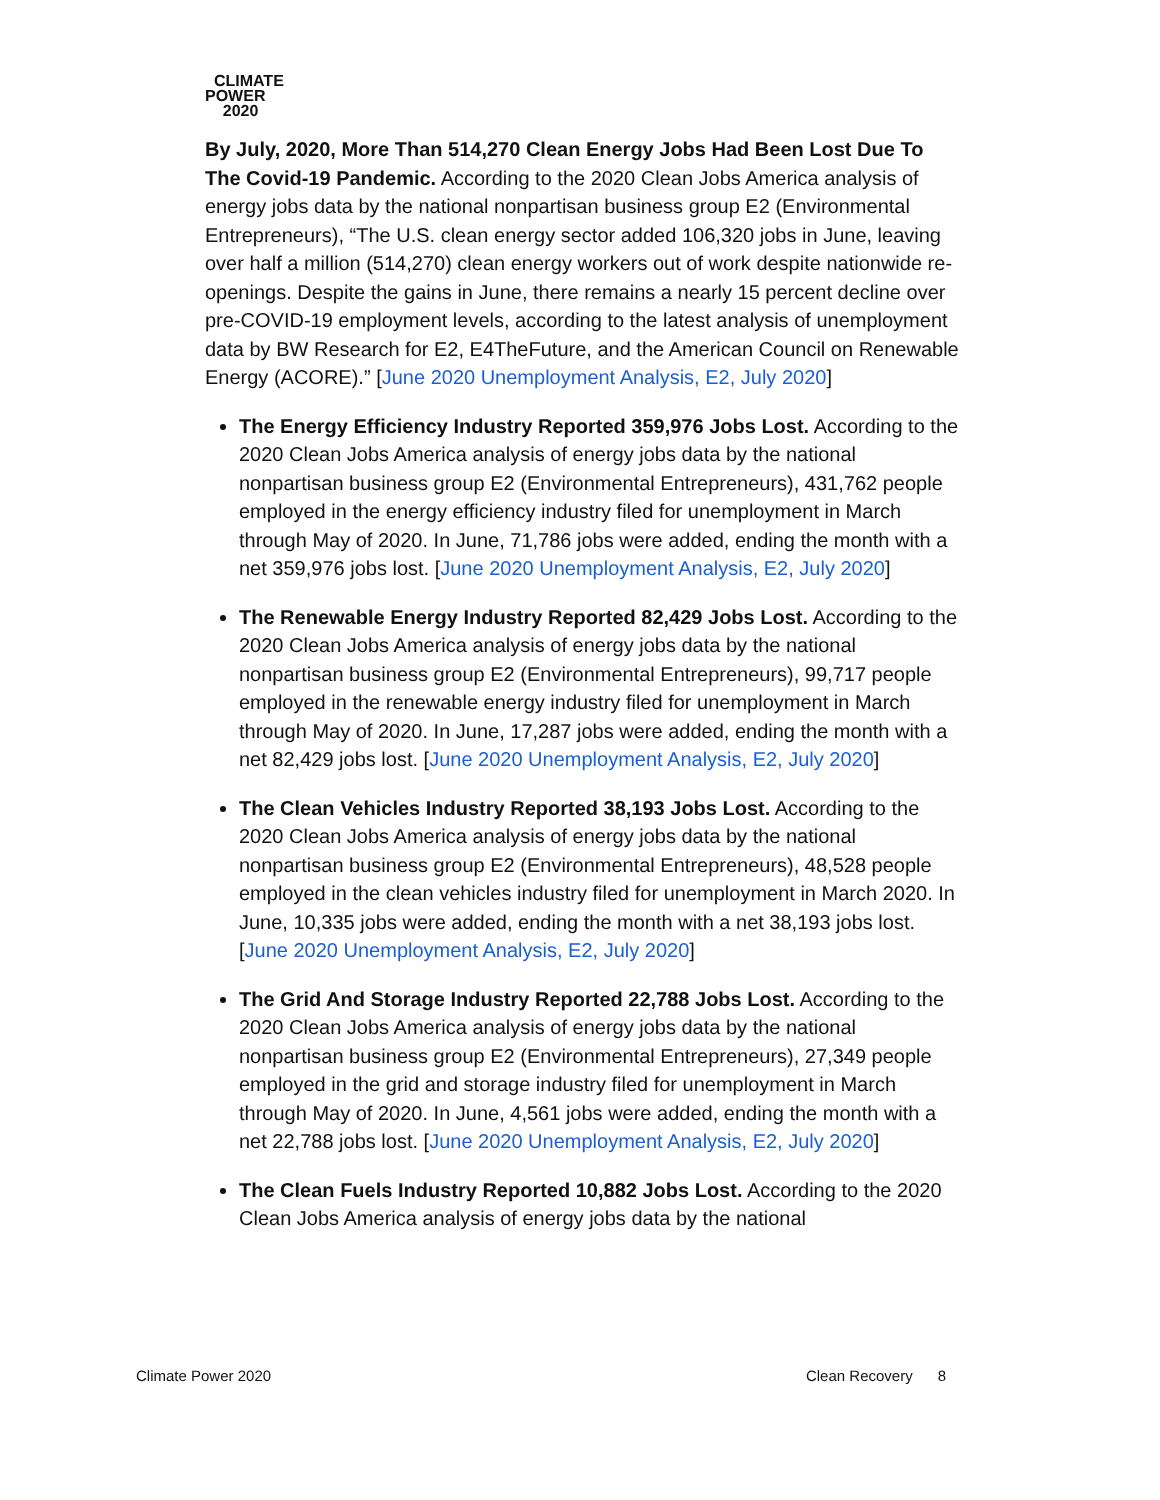CLIMATE
POWER
2020
By July, 2020, More Than 514,270 Clean Energy Jobs Had Been Lost Due To The Covid-19 Pandemic. According to the 2020 Clean Jobs America analysis of energy jobs data by the national nonpartisan business group E2 (Environmental Entrepreneurs), “The U.S. clean energy sector added 106,320 jobs in June, leaving over half a million (514,270) clean energy workers out of work despite nationwide re-openings. Despite the gains in June, there remains a nearly 15 percent decline over pre-COVID-19 employment levels, according to the latest analysis of unemployment data by BW Research for E2, E4TheFuture, and the American Council on Renewable Energy (ACORE).” [June 2020 Unemployment Analysis, E2, July 2020]
The Energy Efficiency Industry Reported 359,976 Jobs Lost. According to the 2020 Clean Jobs America analysis of energy jobs data by the national nonpartisan business group E2 (Environmental Entrepreneurs), 431,762 people employed in the energy efficiency industry filed for unemployment in March through May of 2020. In June, 71,786 jobs were added, ending the month with a net 359,976 jobs lost. [June 2020 Unemployment Analysis, E2, July 2020]
The Renewable Energy Industry Reported 82,429 Jobs Lost. According to the 2020 Clean Jobs America analysis of energy jobs data by the national nonpartisan business group E2 (Environmental Entrepreneurs), 99,717 people employed in the renewable energy industry filed for unemployment in March through May of 2020. In June, 17,287 jobs were added, ending the month with a net 82,429 jobs lost. [June 2020 Unemployment Analysis, E2, July 2020]
The Clean Vehicles Industry Reported 38,193 Jobs Lost. According to the 2020 Clean Jobs America analysis of energy jobs data by the national nonpartisan business group E2 (Environmental Entrepreneurs), 48,528 people employed in the clean vehicles industry filed for unemployment in March 2020. In June, 10,335 jobs were added, ending the month with a net 38,193 jobs lost. [June 2020 Unemployment Analysis, E2, July 2020]
The Grid And Storage Industry Reported 22,788 Jobs Lost. According to the 2020 Clean Jobs America analysis of energy jobs data by the national nonpartisan business group E2 (Environmental Entrepreneurs), 27,349 people employed in the grid and storage industry filed for unemployment in March through May of 2020. In June, 4,561 jobs were added, ending the month with a net 22,788 jobs lost. [June 2020 Unemployment Analysis, E2, July 2020]
The Clean Fuels Industry Reported 10,882 Jobs Lost. According to the 2020 Clean Jobs America analysis of energy jobs data by the national
Climate Power 2020 Clean Recovery 8